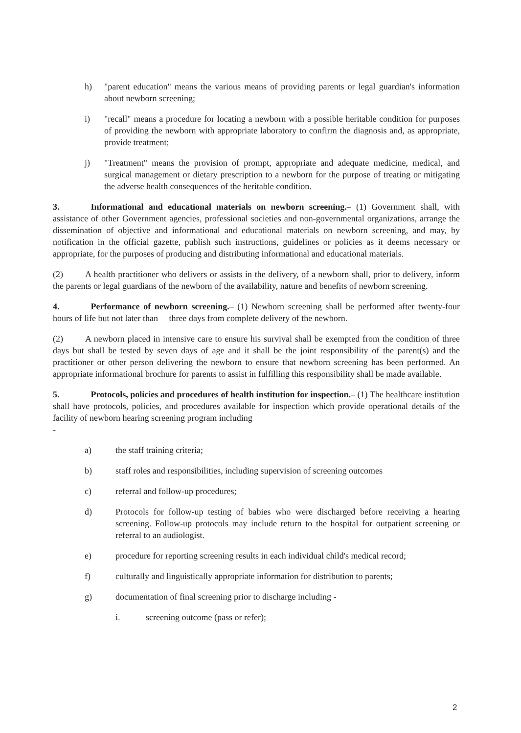h) "parent education" means the various means of providing parents or legal guardian's information about newborn screening;
i) "recall" means a procedure for locating a newborn with a possible heritable condition for purposes of providing the newborn with appropriate laboratory to confirm the diagnosis and, as appropriate, provide treatment;
j) "Treatment" means the provision of prompt, appropriate and adequate medicine, medical, and surgical management or dietary prescription to a newborn for the purpose of treating or mitigating the adverse health consequences of the heritable condition.
3. Informational and educational materials on newborn screening.– (1) Government shall, with assistance of other Government agencies, professional societies and non-governmental organizations, arrange the dissemination of objective and informational and educational materials on newborn screening, and may, by notification in the official gazette, publish such instructions, guidelines or policies as it deems necessary or appropriate, for the purposes of producing and distributing informational and educational materials.
(2) A health practitioner who delivers or assists in the delivery, of a newborn shall, prior to delivery, inform the parents or legal guardians of the newborn of the availability, nature and benefits of newborn screening.
4. Performance of newborn screening.– (1) Newborn screening shall be performed after twenty-four hours of life but not later than three days from complete delivery of the newborn.
(2) A newborn placed in intensive care to ensure his survival shall be exempted from the condition of three days but shall be tested by seven days of age and it shall be the joint responsibility of the parent(s) and the practitioner or other person delivering the newborn to ensure that newborn screening has been performed. An appropriate informational brochure for parents to assist in fulfilling this responsibility shall be made available.
5. Protocols, policies and procedures of health institution for inspection.– (1) The healthcare institution shall have protocols, policies, and procedures available for inspection which provide operational details of the facility of newborn hearing screening program including
-
a) the staff training criteria;
b) staff roles and responsibilities, including supervision of screening outcomes
c) referral and follow-up procedures;
d) Protocols for follow-up testing of babies who were discharged before receiving a hearing screening. Follow-up protocols may include return to the hospital for outpatient screening or referral to an audiologist.
e) procedure for reporting screening results in each individual child's medical record;
f) culturally and linguistically appropriate information for distribution to parents;
g) documentation of final screening prior to discharge including -
i. screening outcome (pass or refer);
2